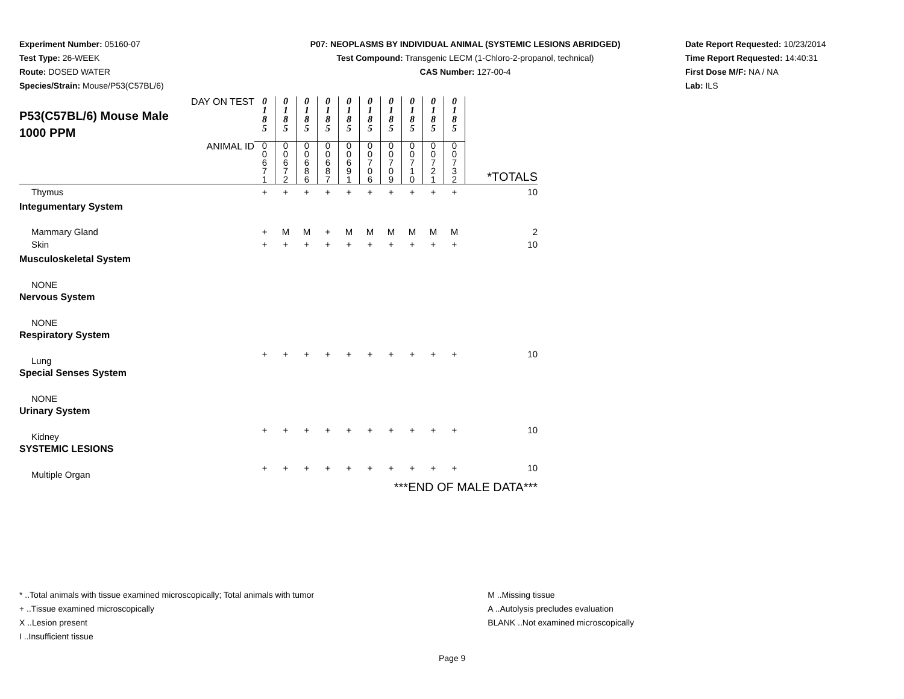Experiment Number: 05160-07
Test Type: 26-WEEK
Route: DOSED WATER
Species/Strain: Mouse/P53(C57BL/6)
P07: NEOPLASMS BY INDIVIDUAL ANIMAL (SYSTEMIC LESIONS ABRIDGED)
Test Compound: Transgenic LECM (1-Chloro-2-propanol, technical)
CAS Number: 127-00-4
Date Report Requested: 10/23/2014
Time Report Requested: 14:40:31
First Dose M/F: NA / NA
Lab: ILS
| DAY ON TEST P53(C57BL/6) Mouse Male 1000 PPM | 0 1 8 5 | 0 1 8 5 | 0 1 8 5 | 0 1 8 5 | 0 1 8 5 | 0 1 8 5 | 0 1 8 5 | 0 1 8 5 | 0 1 8 5 | 0 1 8 5 | |
| ANIMAL ID | 0 0 6 7 1 | 0 0 6 7 2 | 0 0 6 8 6 | 0 0 6 8 7 | 0 0 6 9 1 | 0 0 7 0 6 | 0 0 7 0 9 | 0 0 7 1 0 | 0 0 7 2 1 | 0 0 7 3 2 | *TOTALS |
| Thymus | + | + | + | + | + | + | + | + | + | + | 10 |
| Integumentary System | | | | | | | | | | | |
| Mammary Gland | + | M | M | + | M | M | M | M | M | M | 2 |
| Skin | + | + | + | + | + | + | + | + | + | + | 10 |
| Musculoskeletal System | | | | | | | | | | | |
| NONE | | | | | | | | | | | |
| Nervous System | | | | | | | | | | | |
| NONE | | | | | | | | | | | |
| Respiratory System | | | | | | | | | | | |
| Lung | + | + | + | + | + | + | + | + | + | + | 10 |
| Special Senses System | | | | | | | | | | | |
| NONE | | | | | | | | | | | |
| Urinary System | | | | | | | | | | | |
| Kidney | + | + | + | + | + | + | + | + | + | + | 10 |
| SYSTEMIC LESIONS | | | | | | | | | | | |
| Multiple Organ | + | + | + | + | + | + | + | + | + | + | 10 |
| ***END OF MALE DATA*** | | | | | | | | | | | |
* ..Total animals with tissue examined microscopically; Total animals with tumor
+ ..Tissue examined microscopically
X ..Lesion present
I ..Insufficient tissue
M ..Missing tissue
A ..Autolysis precludes evaluation
BLANK ..Not examined microscopically
Page 9